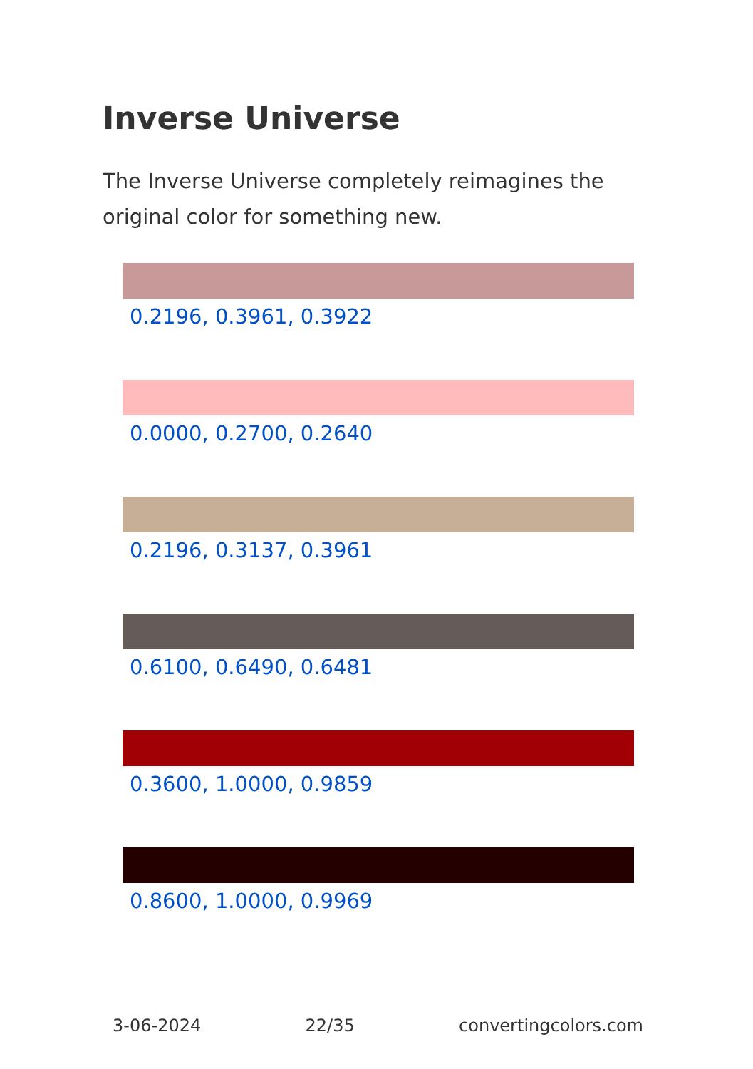Inverse Universe
The Inverse Universe completely reimagines the original color for something new.
0.2196, 0.3961, 0.3922
0.0000, 0.2700, 0.2640
0.2196, 0.3137, 0.3961
0.6100, 0.6490, 0.6481
0.3600, 1.0000, 0.9859
0.8600, 1.0000, 0.9969
3-06-2024 22/35 convertingcolors.com